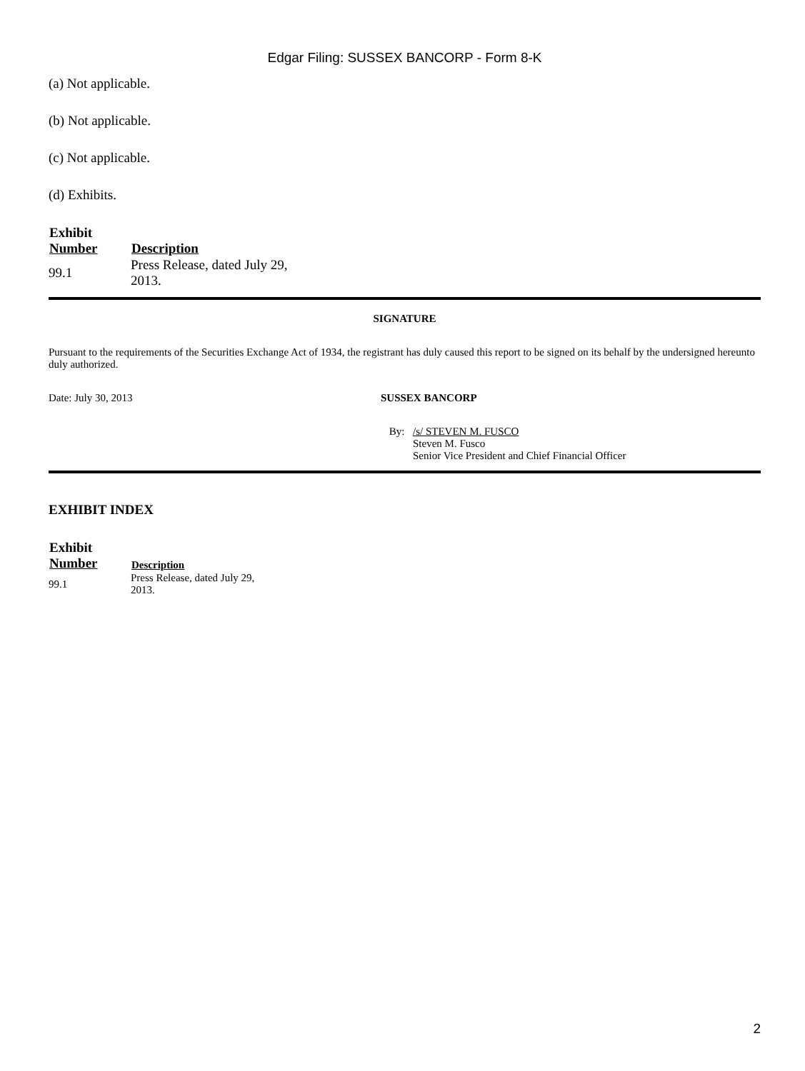Edgar Filing: SUSSEX BANCORP - Form 8-K
(a) Not applicable.
(b) Not applicable.
(c) Not applicable.
(d) Exhibits.
| Exhibit Number | Description |
| --- | --- |
| 99.1 | Press Release, dated July 29, 2013. |
SIGNATURE
Pursuant to the requirements of the Securities Exchange Act of 1934, the registrant has duly caused this report to be signed on its behalf by the undersigned hereunto duly authorized.
| Date: July 30, 2013 | SUSSEX BANCORP | |
| | By: | /s/ STEVEN M. FUSCO Steven M. Fusco Senior Vice President and Chief Financial Officer |
EXHIBIT INDEX
| Exhibit Number | Description |
| --- | --- |
| 99.1 | Press Release, dated July 29, 2013. |
2